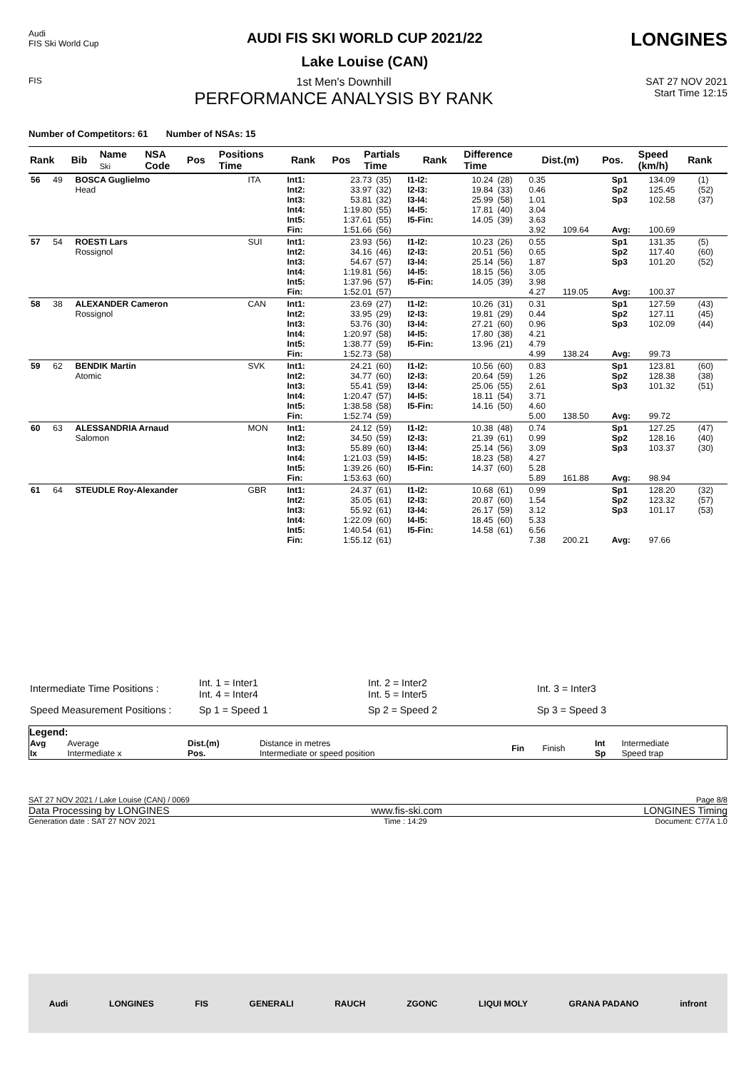Audi
FIS Ski World Cup
AUDI FIS SKI WORLD CUP 2021/22
Lake Louise (CAN)
LONGINES
FIS
1st Men's Downhill
PERFORMANCE ANALYSIS BY RANK
SAT 27 NOV 2021
Start Time 12:15
Number of Competitors: 61 Number of NSAs: 15
| Rank | Bib | Name Ski | NSA Code | Pos | Positions Time | Rank | Pos | Partials Time | Rank | Difference Time | Dist.(m) | Pos. | Speed (km/h) | Rank |
| --- | --- | --- | --- | --- | --- | --- | --- | --- | --- | --- | --- | --- | --- | --- |
| 56 | 49 | BOSCA Guglielmo Head | ITA | Int1: Int2: Int3: Int4: Int5: Fin: | 23.73 33.97 53.81 1:19.80 1:37.61 1:51.66 | (35) (32) (32) (55) (55) (56) | I1-I2: I2-I3: I3-I4: I4-I5: I5-Fin: | 10.24 19.84 25.99 17.81 14.05 | (28) (33) (58) (40) (39) | 0.35 0.46 1.01 3.04 3.63 3.92 | 109.64 | Sp1 Sp2 Sp3 Avg: | 134.09 125.45 102.58 100.69 | (1) (52) (37) |
| 57 | 54 | ROESTI Lars Rossignol | SUI | Int1: Int2: Int3: Int4: Int5: Fin: | 23.93 34.16 54.67 1:19.81 1:37.96 1:52.01 | (56) (46) (57) (56) (57) (57) | I1-I2: I2-I3: I3-I4: I4-I5: I5-Fin: | 10.23 20.51 25.14 18.15 14.05 | (26) (56) (56) (56) (39) | 0.55 0.65 1.87 3.05 3.98 4.27 | 119.05 | Sp1 Sp2 Sp3 Avg: | 131.35 117.40 101.20 100.37 | (5) (60) (52) |
| 58 | 38 | ALEXANDER Cameron Rossignol | CAN | Int1: Int2: Int3: Int4: Int5: Fin: | 23.69 33.95 53.76 1:20.97 1:38.77 1:52.73 | (27) (29) (30) (58) (59) (58) | I1-I2: I2-I3: I3-I4: I4-I5: I5-Fin: | 10.26 19.81 27.21 17.80 13.96 | (31) (29) (60) (38) (21) | 0.31 0.44 0.96 4.21 4.79 4.99 | 138.24 | Sp1 Sp2 Sp3 Avg: | 127.59 127.11 102.09 99.73 | (43) (45) (44) |
| 59 | 62 | BENDIK Martin Atomic | SVK | Int1: Int2: Int3: Int4: Int5: Fin: | 24.21 34.77 55.41 1:20.47 1:38.58 1:52.74 | (60) (60) (59) (57) (58) (59) | I1-I2: I2-I3: I3-I4: I4-I5: I5-Fin: | 10.56 20.64 25.06 18.11 14.16 | (60) (59) (55) (54) (50) | 0.83 1.26 2.61 3.71 4.60 5.00 | 138.50 | Sp1 Sp2 Sp3 Avg: | 123.81 128.38 101.32 99.72 | (60) (38) (51) |
| 60 | 63 | ALESSANDRIA Arnaud Salomon | MON | Int1: Int2: Int3: Int4: Int5: Fin: | 24.12 34.50 55.89 1:21.03 1:39.26 1:53.63 | (59) (59) (60) (59) (60) (60) | I1-I2: I2-I3: I3-I4: I4-I5: I5-Fin: | 10.38 21.39 25.14 18.23 14.37 | (48) (61) (56) (58) (60) | 0.74 0.99 3.09 4.27 5.28 5.89 | 161.88 | Sp1 Sp2 Sp3 Avg: | 127.25 128.16 103.37 98.94 | (47) (40) (30) |
| 61 | 64 | STEUDLE Roy-Alexander | GBR | Int1: Int2: Int3: Int4: Int5: Fin: | 24.37 35.05 55.92 1:22.09 1:40.54 1:55.12 | (61) (61) (61) (60) (61) (61) | I1-I2: I2-I3: I3-I4: I4-I5: I5-Fin: | 10.68 20.87 26.17 18.45 14.58 | (61) (60) (59) (60) (61) | 0.99 1.54 3.12 5.33 6.56 7.38 | 200.21 | Sp1 Sp2 Sp3 Avg: | 128.20 123.32 101.17 97.66 | (32) (57) (53) |
| Intermediate Time Positions : | Int. 1 = Inter1 Int. 4 = Inter4 | Int. 2 = Inter2 Int. 5 = Inter5 | Int. 3 = Inter3 |
| Speed Measurement Positions : | Sp 1 = Speed 1 | Sp 2 = Speed 2 | Sp 3 = Speed 3 |
Legend:
| Avg Ix | Average Intermediate x | Dist.(m) Pos. | Distance in metres Intermediate or speed position | Fin | Finish | Int Sp | Intermediate Speed trap |
SAT 27 NOV 2021 / Lake Louise (CAN) / 0069 Page 8/8
Data Processing by LONGINES www.fis-ski.com LONGINES Timing
Generation date : SAT 27 NOV 2021 Time : 14:29 Document: C77A 1.0
Audi LONGINES FIS GENERALI RAUCH ZGONC LIQUI MOLY GRANA PADANO infront